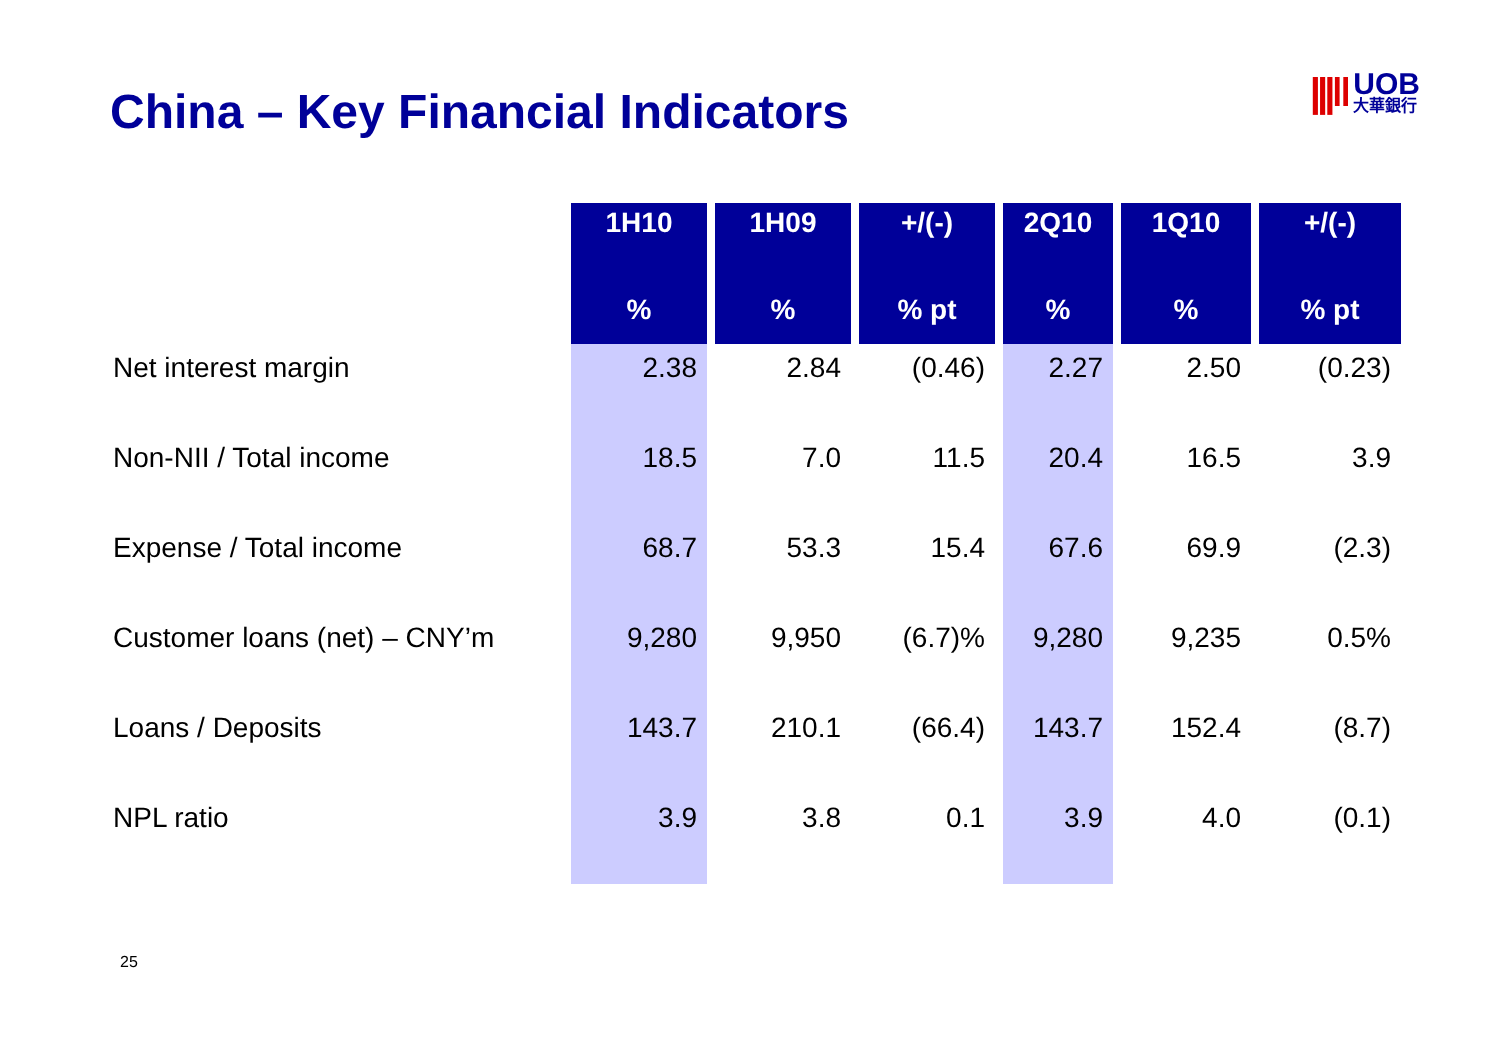China – Key Financial Indicators
|||‖
UOB
大華銀行
| | 1H10 | 1H09 | +/(-) | 2Q10 | 1Q10 | +/(-) |
| | % | % | % pt | % | % | % pt |
| Net interest margin | 2.38 | 2.84 | (0.46) | 2.27 | 2.50 | (0.23) |
| Non-NII / Total income | 18.5 | 7.0 | 11.5 | 20.4 | 16.5 | 3.9 |
| Expense / Total income | 68.7 | 53.3 | 15.4 | 67.6 | 69.9 | (2.3) |
| Customer loans (net) – CNY’m | 9,280 | 9,950 | (6.7)% | 9,280 | 9,235 | 0.5% |
| Loans / Deposits | 143.7 | 210.1 | (66.4) | 143.7 | 152.4 | (8.7) |
| NPL ratio | 3.9 | 3.8 | 0.1 | 3.9 | 4.0 | (0.1) |
25